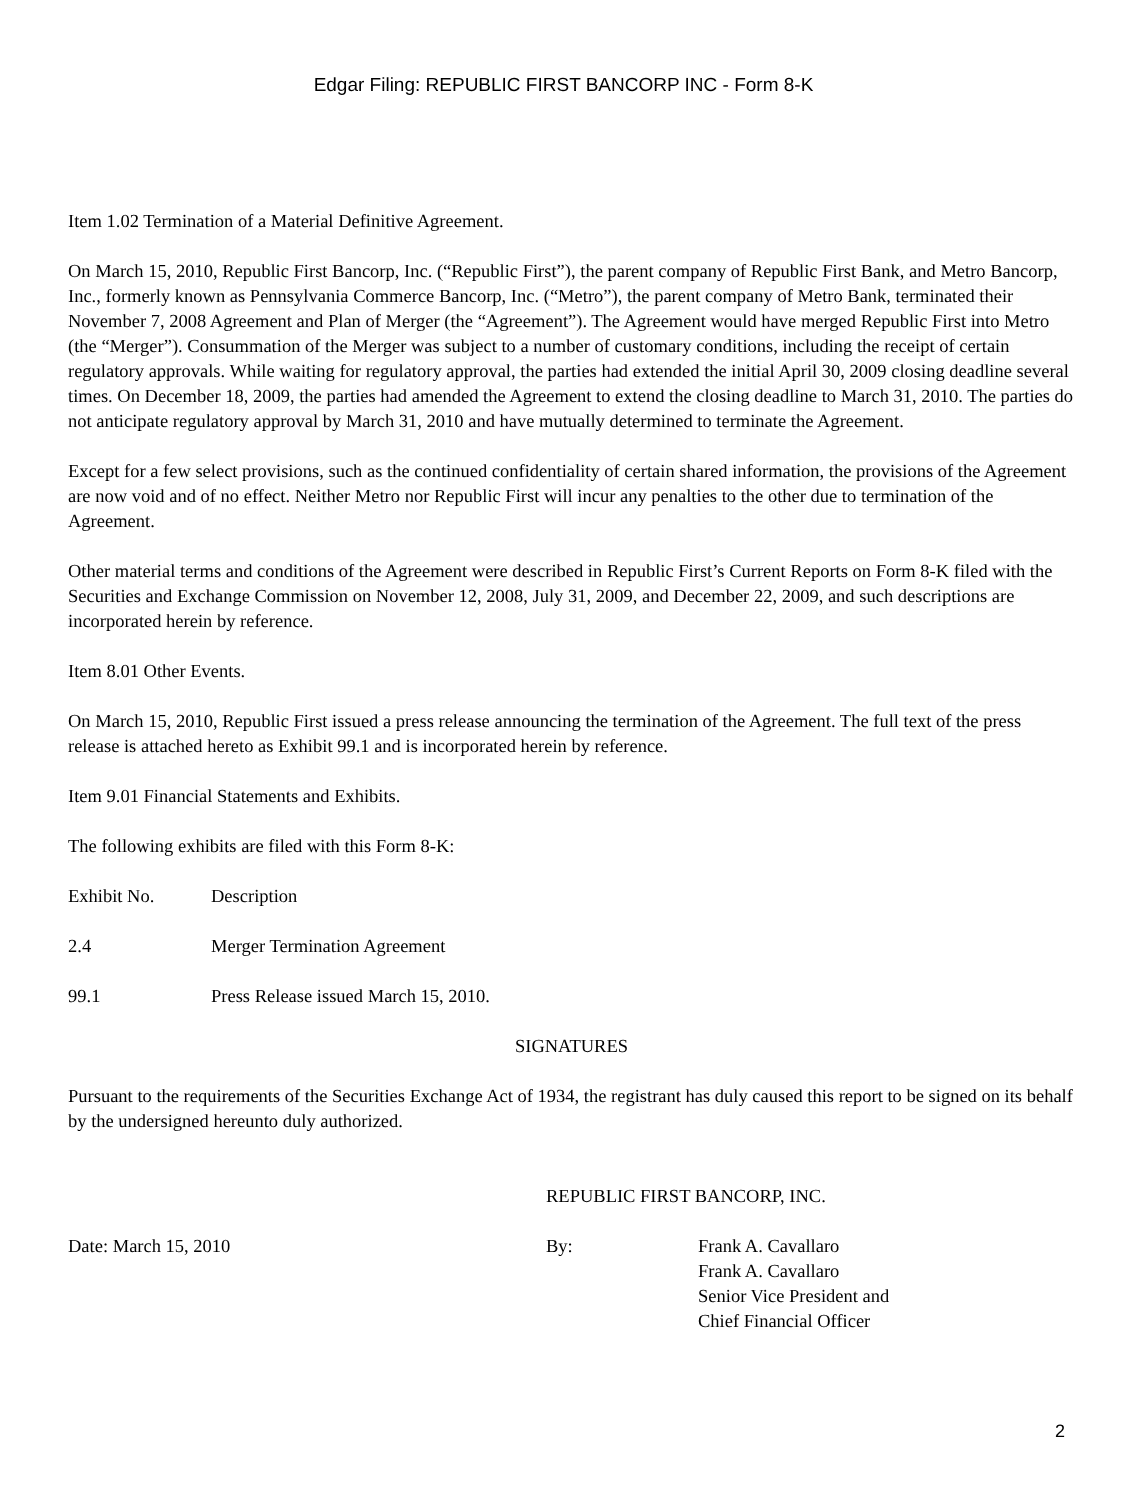Edgar Filing: REPUBLIC FIRST BANCORP INC - Form 8-K
Item 1.02 Termination of a Material Definitive Agreement.
On March 15, 2010, Republic First Bancorp, Inc. (“Republic First”), the parent company of Republic First Bank, and Metro Bancorp, Inc., formerly known as Pennsylvania Commerce Bancorp, Inc. (“Metro”), the parent company of Metro Bank, terminated their November 7, 2008 Agreement and Plan of Merger (the “Agreement”). The Agreement would have merged Republic First into Metro (the “Merger”). Consummation of the Merger was subject to a number of customary conditions, including the receipt of certain regulatory approvals. While waiting for regulatory approval, the parties had extended the initial April 30, 2009 closing deadline several times. On December 18, 2009, the parties had amended the Agreement to extend the closing deadline to March 31, 2010. The parties do not anticipate regulatory approval by March 31, 2010 and have mutually determined to terminate the Agreement.
Except for a few select provisions, such as the continued confidentiality of certain shared information, the provisions of the Agreement are now void and of no effect. Neither Metro nor Republic First will incur any penalties to the other due to termination of the Agreement.
Other material terms and conditions of the Agreement were described in Republic First’s Current Reports on Form 8-K filed with the Securities and Exchange Commission on November 12, 2008, July 31, 2009, and December 22, 2009, and such descriptions are incorporated herein by reference.
Item 8.01 Other Events.
On March 15, 2010, Republic First issued a press release announcing the termination of the Agreement. The full text of the press release is attached hereto as Exhibit 99.1 and is incorporated herein by reference.
Item 9.01 Financial Statements and Exhibits.
The following exhibits are filed with this Form 8-K:
| Exhibit No. | Description |
| 2.4 | Merger Termination Agreement |
| 99.1 | Press Release issued March 15, 2010. |
SIGNATURES
Pursuant to the requirements of the Securities Exchange Act of 1934, the registrant has duly caused this report to be signed on its behalf by the undersigned hereunto duly authorized.
| | REPUBLIC FIRST BANCORP, INC. | |
| Date: March 15, 2010 | By: | Frank A. Cavallaro Frank A. Cavallaro Senior Vice President and Chief Financial Officer |
2